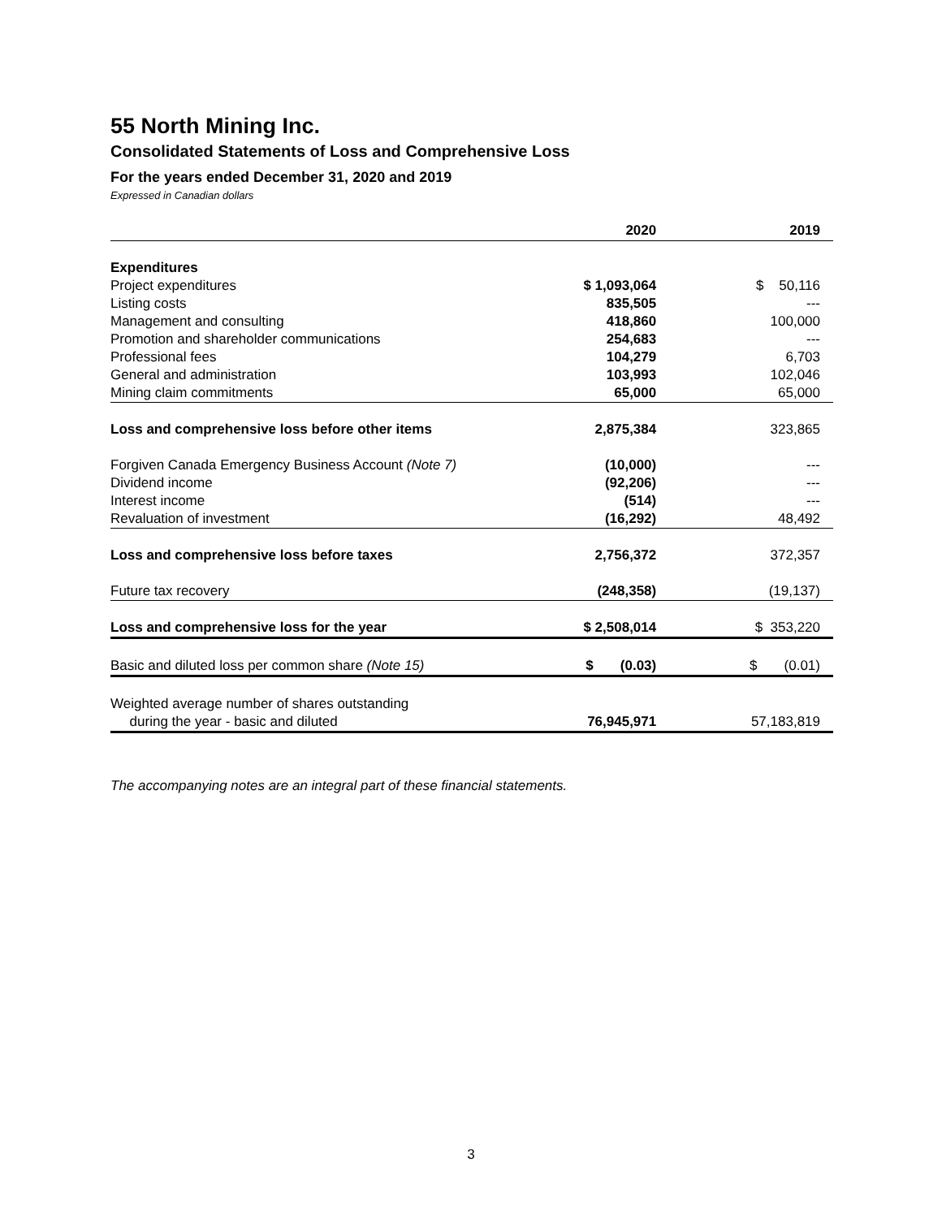55 North Mining Inc.
Consolidated Statements of Loss and Comprehensive Loss
For the years ended December 31, 2020 and 2019
Expressed in Canadian dollars
| | 2020 | 2019 |
| --- | --- | --- |
| Expenditures | | |
| Project expenditures | $ 1,093,064 | $ 50,116 |
| Listing costs | 835,505 | --- |
| Management and consulting | 418,860 | 100,000 |
| Promotion and shareholder communications | 254,683 | --- |
| Professional fees | 104,279 | 6,703 |
| General and administration | 103,993 | 102,046 |
| Mining claim commitments | 65,000 | 65,000 |
| Loss and comprehensive loss before other items | 2,875,384 | 323,865 |
| Forgiven Canada Emergency Business Account (Note 7) | (10,000) | --- |
| Dividend income | (92,206) | --- |
| Interest income | (514) | --- |
| Revaluation of investment | (16,292) | 48,492 |
| Loss and comprehensive loss before taxes | 2,756,372 | 372,357 |
| Future tax recovery | (248,358) | (19,137) |
| Loss and comprehensive loss for the year | $ 2,508,014 | $ 353,220 |
| Basic and diluted loss per common share (Note 15) | $ (0.03) | $ (0.01) |
| Weighted average number of shares outstanding | | |
| during the year - basic and diluted | 76,945,971 | 57,183,819 |
The accompanying notes are an integral part of these financial statements.
3